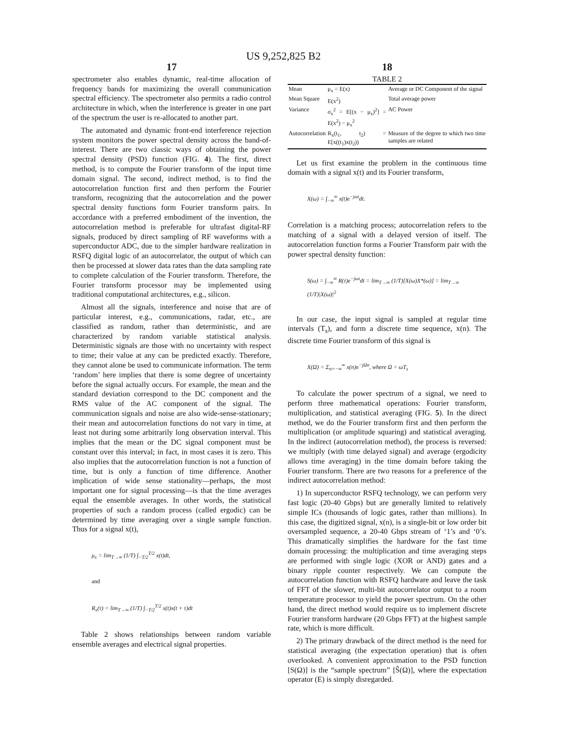US 9,252,825 B2
17
spectrometer also enables dynamic, real-time allocation of frequency bands for maximizing the overall communication spectral efficiency. The spectrometer also permits a radio control architecture in which, when the interference is greater in one part of the spectrum the user is re-allocated to another part.
The automated and dynamic front-end interference rejection system monitors the power spectral density across the band-of-interest. There are two classic ways of obtaining the power spectral density (PSD) function (FIG. 4). The first, direct method, is to compute the Fourier transform of the input time domain signal. The second, indirect method, is to find the autocorrelation function first and then perform the Fourier transform, recognizing that the autocorrelation and the power spectral density functions form Fourier transform pairs. In accordance with a preferred embodiment of the invention, the autocorrelation method is preferable for ultrafast digital-RF signals, produced by direct sampling of RF waveforms with a superconductor ADC, due to the simpler hardware realization in RSFQ digital logic of an autocorrelator, the output of which can then be processed at slower data rates than the data sampling rate to complete calculation of the Fourier transform. Therefore, the Fourier transform processor may be implemented using traditional computational architectures, e.g., silicon.
Almost all the signals, interference and noise that are of particular interest, e.g., communications, radar, etc., are classified as random, rather than deterministic, and are characterized by random variable statistical analysis. Deterministic signals are those with no uncertainty with respect to time; their value at any can be predicted exactly. Therefore, they cannot alone be used to communicate information. The term ‘random’ here implies that there is some degree of uncertainty before the signal actually occurs. For example, the mean and the standard deviation correspond to the DC component and the RMS value of the AC component of the signal. The communication signals and noise are also wide-sense-stationary; their mean and autocorrelation functions do not vary in time, at least not during some arbitrarily long observation interval. This implies that the mean or the DC signal component must be constant over this interval; in fact, in most cases it is zero. This also implies that the autocorrelation function is not a function of time, but is only a function of time difference. Another implication of wide sense stationality—perhaps, the most important one for signal processing—is that the time averages equal the ensemble averages. In other words, the statistical properties of such a random process (called ergodic) can be determined by time averaging over a single sample function. Thus for a signal x(t),
μ<sub>x</sub> = lim<sub>T→∞</sub> (1/T) ∫<sub>−T/2</sub><sup>T/2</sup> x(t)dt,
and
R<sub>x</sub>(τ) = lim<sub>T→∞</sub> (1/T) ∫<sub>−T/2</sub><sup>T/2</sup> x(t)x(t + τ)dt
Table 2 shows relationships between random variable ensemble averages and electrical signal properties.
18
TABLE 2
| Mean | μ<sub>x</sub> = E(x) | Average or DC Component of the signal |
| Mean Square | E(x<sup>2</sup>) | Total average power |
| Variance | σ<sub>x</sub><sup>2</sup> = E[(x − μ<sub>x</sub>)<sup>2</sup>] = E(x<sup>2</sup>) − μ<sub>x</sub><sup>2</sup> | AC Power |
| Autocorrelation | R<sub>x</sub>(t<sub>1</sub>, t<sub>2</sub>) = E[x((t<sub>1</sub>)x(t<sub>2</sub>)) | Measure of the degree to which two time samples are related |
Let us first examine the problem in the continuous time domain with a signal x(t) and its Fourier transform,
X(ω) = ∫<sub>−∞</sub><sup>∞</sup> x(t)e<sup>−jωt</sup>dt.
Correlation is a matching process; autocorrelation refers to the matching of a signal with a delayed version of itself. The autocorrelation function forms a Fourier Transform pair with the power spectral density function:
S(ω) = ∫<sub>−∞</sub><sup>∞</sup> R(τ)e<sup>−jωt</sup>dt = lim<sub>T→∞</sub> (1/T)[X(ω)X*(ω)] = lim<sub>T→∞</sub> (1/T)|X(ω)|<sup>2</sup>
In our case, the input signal is sampled at regular time intervals (T<sub>s</sub>), and form a discrete time sequence, x(n). The discrete time Fourier transform of this signal is
X(Ω) = Σ<sub>n=−∞</sub><sup>∞</sup> x(n)e<sup>−jΩn</sup>, where Ω = ωT<sub>s</sub>
To calculate the power spectrum of a signal, we need to perform three mathematical operations: Fourier transform, multiplication, and statistical averaging (FIG. 5). In the direct method, we do the Fourier transform first and then perform the multiplication (or amplitude squaring) and statistical averaging. In the indirect (autocorrelation method), the process is reversed: we multiply (with time delayed signal) and average (ergodicity allows time averaging) in the time domain before taking the Fourier transform. There are two reasons for a preference of the indirect autocorrelation method:
1) In superconductor RSFQ technology, we can perform very fast logic (20-40 Gbps) but are generally limited to relatively simple ICs (thousands of logic gates, rather than millions). In this case, the digitized signal, x(n), is a single-bit or low order bit oversampled sequence, a 20-40 Gbps stream of ‘1’s and ‘0’s. This dramatically simplifies the hardware for the fast time domain processing: the multiplication and time averaging steps are performed with single logic (XOR or AND) gates and a binary ripple counter respectively. We can compute the autocorrelation function with RSFQ hardware and leave the task of FFT of the slower, multi-bit autocorrelator output to a room temperature processor to yield the power spectrum. On the other hand, the direct method would require us to implement discrete Fourier transform hardware (20 Gbps FFT) at the highest sample rate, which is more difficult.
2) The primary drawback of the direct method is the need for statistical averaging (the expectation operation) that is often overlooked. A convenient approximation to the PSD function [S(Ω)] is the “sample spectrum” [Ŝ(Ω)], where the expectation operator (E) is simply disregarded.